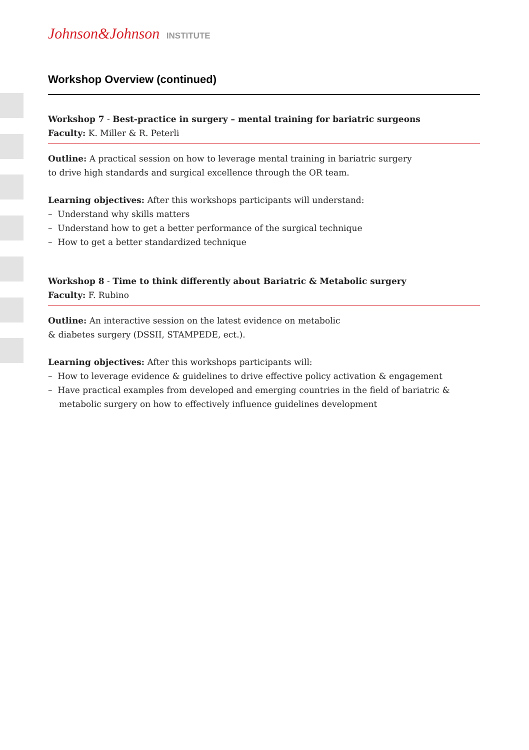Johnson&Johnson INSTITUTE
Workshop Overview (continued)
Workshop 7 - Best-practice in surgery – mental training for bariatric surgeons
Faculty: K. Miller & R. Peterli
Outline: A practical session on how to leverage mental training in bariatric surgery
to drive high standards and surgical excellence through the OR team.
Learning objectives: After this workshops participants will understand:
– Understand why skills matters
– Understand how to get a better performance of the surgical technique
– How to get a better standardized technique
Workshop 8 - Time to think differently about Bariatric & Metabolic surgery
Faculty: F. Rubino
Outline: An interactive session on the latest evidence on metabolic
& diabetes surgery (DSSII, STAMPEDE, ect.).
Learning objectives: After this workshops participants will:
– How to leverage evidence & guidelines to drive effective policy activation & engagement
– Have practical examples from developed and emerging countries in the field of bariatric & metabolic surgery on how to effectively influence guidelines development